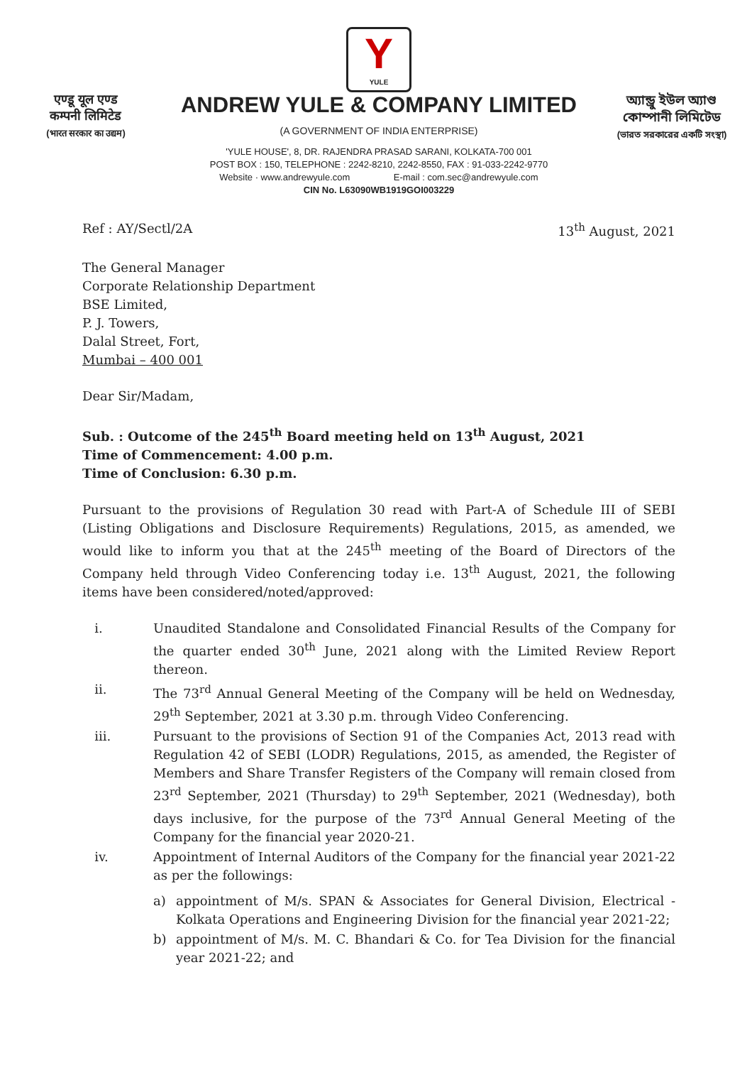Y
YULE
एण्डू यूल एण्ड
कम्पनी लिमिटेड
(भारत सरकार का उद्यम)
ANDREW YULE & COMPANY LIMITED
(A GOVERNMENT OF INDIA ENTERPRISE)
অ্যান্ড্রু ইউল অ্যাণ্ড
কোম্পানী লিমিটেড
(ভারত সরকারের একটি সংস্থা)
'YULE HOUSE', 8, DR. RAJENDRA PRASAD SARANI, KOLKATA-700 001
POST BOX : 150, TELEPHONE : 2242-8210, 2242-8550, FAX : 91-033-2242-9770
Website · www.andrewyule.com E-mail : com.sec@andrewyule.com
CIN No. L63090WB1919GOI003229
Ref : AY/Sectl/2A 13<sup>th</sup> August, 2021
The General Manager
Corporate Relationship Department
BSE Limited,
P. J. Towers,
Dalal Street, Fort,
Mumbai – 400 001
Dear Sir/Madam,
Sub. : Outcome of the 245<sup>th</sup> Board meeting held on 13<sup>th</sup> August, 2021
Time of Commencement: 4.00 p.m.
Time of Conclusion: 6.30 p.m.
Pursuant to the provisions of Regulation 30 read with Part-A of Schedule III of SEBI (Listing Obligations and Disclosure Requirements) Regulations, 2015, as amended, we would like to inform you that at the 245<sup>th</sup> meeting of the Board of Directors of the Company held through Video Conferencing today i.e. 13<sup>th</sup> August, 2021, the following items have been considered/noted/approved:
i. Unaudited Standalone and Consolidated Financial Results of the Company for the quarter ended 30<sup>th</sup> June, 2021 along with the Limited Review Report thereon.
ii. The 73<sup>rd</sup> Annual General Meeting of the Company will be held on Wednesday, 29<sup>th</sup> September, 2021 at 3.30 p.m. through Video Conferencing.
iii. Pursuant to the provisions of Section 91 of the Companies Act, 2013 read with Regulation 42 of SEBI (LODR) Regulations, 2015, as amended, the Register of Members and Share Transfer Registers of the Company will remain closed from 23<sup>rd</sup> September, 2021 (Thursday) to 29<sup>th</sup> September, 2021 (Wednesday), both days inclusive, for the purpose of the 73<sup>rd</sup> Annual General Meeting of the Company for the financial year 2020-21.
iv. Appointment of Internal Auditors of the Company for the financial year 2021-22 as per the followings:
a) appointment of M/s. SPAN & Associates for General Division, Electrical - Kolkata Operations and Engineering Division for the financial year 2021-22;
b) appointment of M/s. M. C. Bhandari & Co. for Tea Division for the financial year 2021-22; and